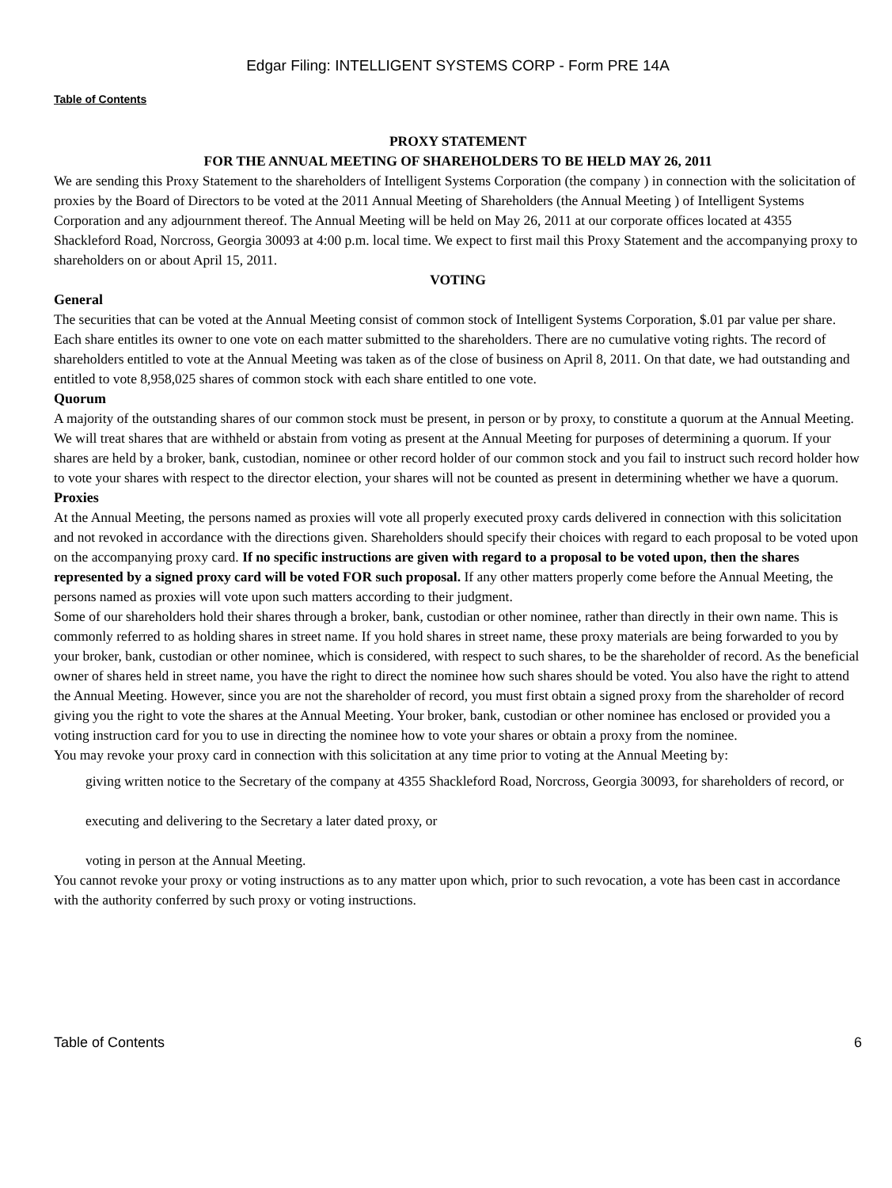Edgar Filing: INTELLIGENT SYSTEMS CORP - Form PRE 14A
Table of Contents
PROXY STATEMENT
FOR THE ANNUAL MEETING OF SHAREHOLDERS TO BE HELD MAY 26, 2011
We are sending this Proxy Statement to the shareholders of Intelligent Systems Corporation (the company ) in connection with the solicitation of proxies by the Board of Directors to be voted at the 2011 Annual Meeting of Shareholders (the Annual Meeting ) of Intelligent Systems Corporation and any adjournment thereof. The Annual Meeting will be held on May 26, 2011 at our corporate offices located at 4355 Shackleford Road, Norcross, Georgia 30093 at 4:00 p.m. local time. We expect to first mail this Proxy Statement and the accompanying proxy to shareholders on or about April 15, 2011.
VOTING
General
The securities that can be voted at the Annual Meeting consist of common stock of Intelligent Systems Corporation, $.01 par value per share. Each share entitles its owner to one vote on each matter submitted to the shareholders. There are no cumulative voting rights. The record of shareholders entitled to vote at the Annual Meeting was taken as of the close of business on April 8, 2011. On that date, we had outstanding and entitled to vote 8,958,025 shares of common stock with each share entitled to one vote.
Quorum
A majority of the outstanding shares of our common stock must be present, in person or by proxy, to constitute a quorum at the Annual Meeting. We will treat shares that are withheld or abstain from voting as present at the Annual Meeting for purposes of determining a quorum. If your shares are held by a broker, bank, custodian, nominee or other record holder of our common stock and you fail to instruct such record holder how to vote your shares with respect to the director election, your shares will not be counted as present in determining whether we have a quorum.
Proxies
At the Annual Meeting, the persons named as proxies will vote all properly executed proxy cards delivered in connection with this solicitation and not revoked in accordance with the directions given. Shareholders should specify their choices with regard to each proposal to be voted upon on the accompanying proxy card. If no specific instructions are given with regard to a proposal to be voted upon, then the shares represented by a signed proxy card will be voted FOR such proposal. If any other matters properly come before the Annual Meeting, the persons named as proxies will vote upon such matters according to their judgment.
Some of our shareholders hold their shares through a broker, bank, custodian or other nominee, rather than directly in their own name. This is commonly referred to as holding shares in street name. If you hold shares in street name, these proxy materials are being forwarded to you by your broker, bank, custodian or other nominee, which is considered, with respect to such shares, to be the shareholder of record. As the beneficial owner of shares held in street name, you have the right to direct the nominee how such shares should be voted. You also have the right to attend the Annual Meeting. However, since you are not the shareholder of record, you must first obtain a signed proxy from the shareholder of record giving you the right to vote the shares at the Annual Meeting. Your broker, bank, custodian or other nominee has enclosed or provided you a voting instruction card for you to use in directing the nominee how to vote your shares or obtain a proxy from the nominee.
You may revoke your proxy card in connection with this solicitation at any time prior to voting at the Annual Meeting by:
giving written notice to the Secretary of the company at 4355 Shackleford Road, Norcross, Georgia 30093, for shareholders of record, or
executing and delivering to the Secretary a later dated proxy, or
voting in person at the Annual Meeting.
You cannot revoke your proxy or voting instructions as to any matter upon which, prior to such revocation, a vote has been cast in accordance with the authority conferred by such proxy or voting instructions.
Table of Contents 6